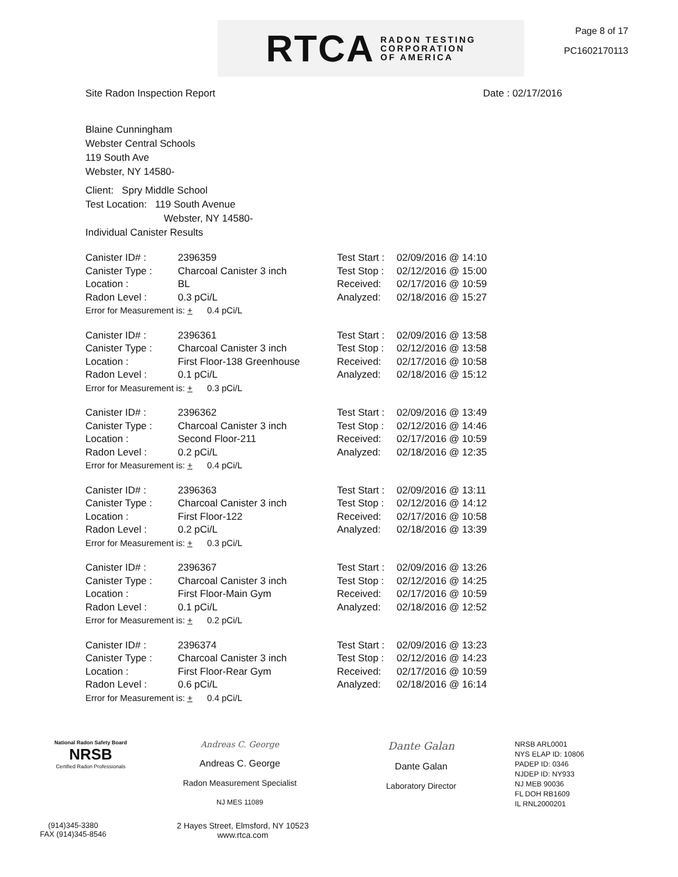RTCA RADON TESTING
CORPORATION
OF AMERICA
Page 8 of 17
PC1602170113
Site Radon Inspection Report Date : 02/17/2016
Blaine Cunningham
Webster Central Schools
119 South Ave
Webster, NY 14580-
Client: Spry Middle School
Test Location: 119 South Avenue
Webster, NY 14580-
Individual Canister Results
Canister ID# : 2396359
Canister Type : Charcoal Canister 3 inch
Location : BL
Radon Level : 0.3 pCi/L
Error for Measurement is: + 0.4 pCi/L
Test Start : 02/09/2016 @ 14:10
Test Stop : 02/12/2016 @ 15:00
Received: 02/17/2016 @ 10:59
Analyzed: 02/18/2016 @ 15:27
Canister ID# : 2396361
Canister Type : Charcoal Canister 3 inch
Location : First Floor-138 Greenhouse
Radon Level : 0.1 pCi/L
Error for Measurement is: + 0.3 pCi/L
Test Start : 02/09/2016 @ 13:58
Test Stop : 02/12/2016 @ 13:58
Received: 02/17/2016 @ 10:58
Analyzed: 02/18/2016 @ 15:12
Canister ID# : 2396362
Canister Type : Charcoal Canister 3 inch
Location : Second Floor-211
Radon Level : 0.2 pCi/L
Error for Measurement is: + 0.4 pCi/L
Test Start : 02/09/2016 @ 13:49
Test Stop : 02/12/2016 @ 14:46
Received: 02/17/2016 @ 10:59
Analyzed: 02/18/2016 @ 12:35
Canister ID# : 2396363
Canister Type : Charcoal Canister 3 inch
Location : First Floor-122
Radon Level : 0.2 pCi/L
Error for Measurement is: + 0.3 pCi/L
Test Start : 02/09/2016 @ 13:11
Test Stop : 02/12/2016 @ 14:12
Received: 02/17/2016 @ 10:58
Analyzed: 02/18/2016 @ 13:39
Canister ID# : 2396367
Canister Type : Charcoal Canister 3 inch
Location : First Floor-Main Gym
Radon Level : 0.1 pCi/L
Error for Measurement is: + 0.2 pCi/L
Test Start : 02/09/2016 @ 13:26
Test Stop : 02/12/2016 @ 14:25
Received: 02/17/2016 @ 10:59
Analyzed: 02/18/2016 @ 12:52
Canister ID# : 2396374
Canister Type : Charcoal Canister 3 inch
Location : First Floor-Rear Gym
Radon Level : 0.6 pCi/L
Error for Measurement is: + 0.4 pCi/L
Test Start : 02/09/2016 @ 13:23
Test Stop : 02/12/2016 @ 14:23
Received: 02/17/2016 @ 10:59
Analyzed: 02/18/2016 @ 16:14
National Radon Safety Board
NRSB
Certified Radon Professionals
Andreas C. George
Andreas C. George
Radon Measurement Specialist
NJ MES 11089
Dante Galan
Dante Galan
Laboratory Director
NRSB ARL0001
NYS ELAP ID: 10806
PADEP ID: 0346
NJDEP ID: NY933
NJ MEB 90036
FL DOH RB1609
IL RNL2000201
(914)345-3380
FAX (914)345-8546
2 Hayes Street, Elmsford, NY 10523
www.rtca.com